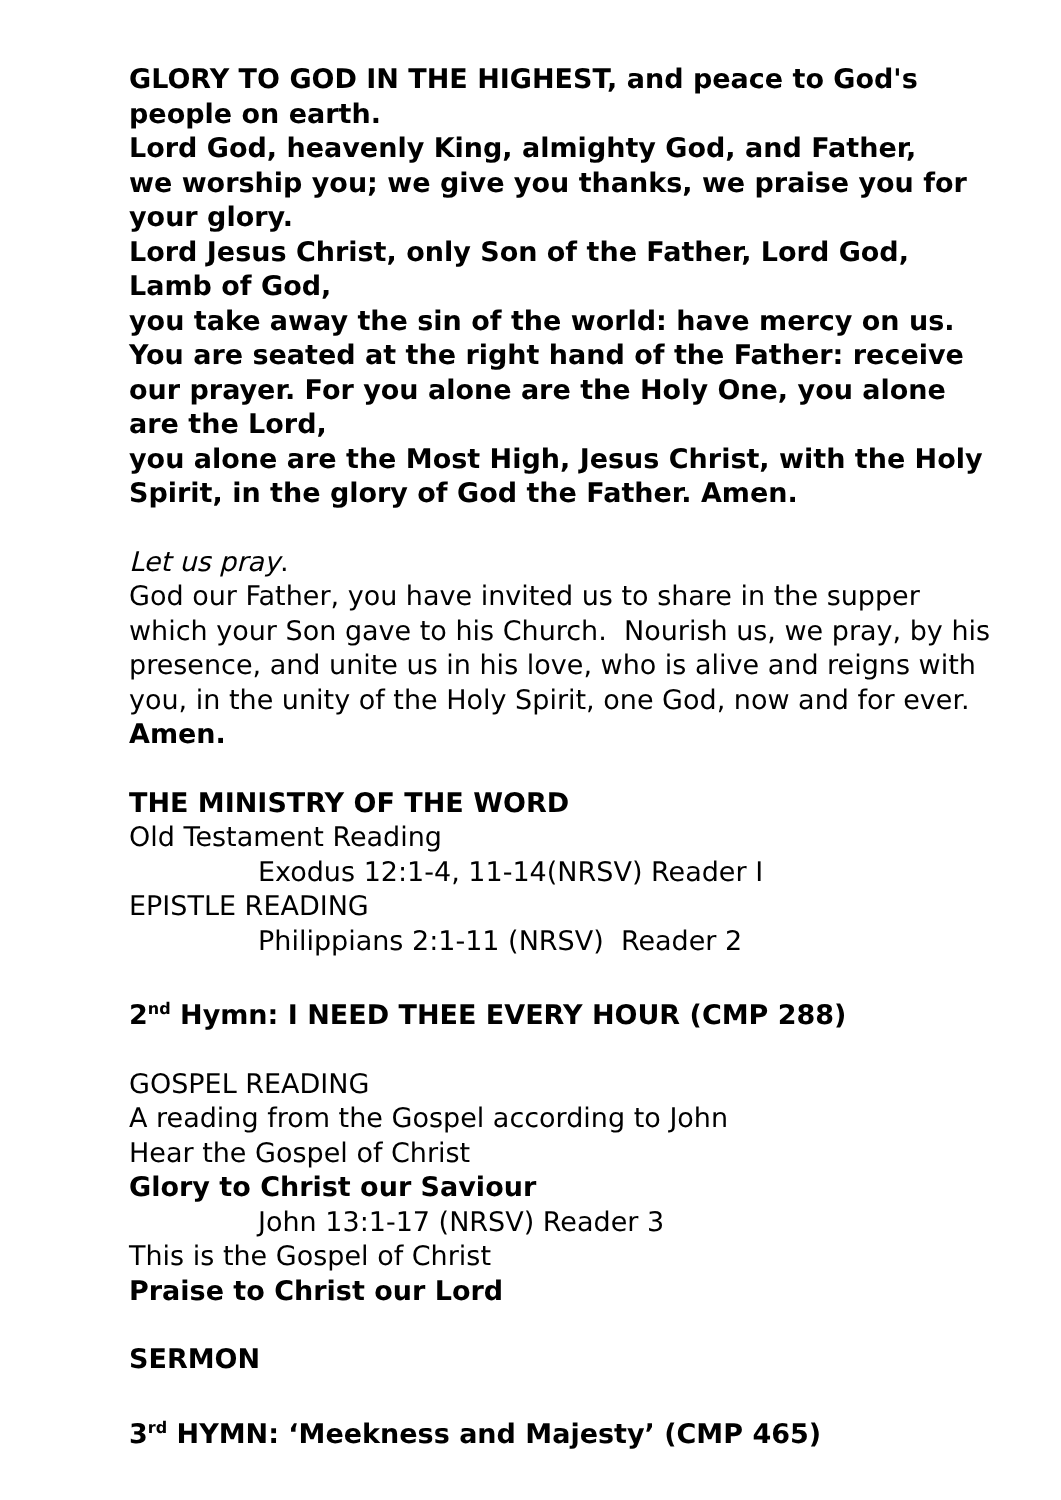GLORY TO GOD IN THE HIGHEST, and peace to God's people on earth.
Lord God, heavenly King, almighty God, and Father,
we worship you; we give you thanks, we praise you for your glory.
Lord Jesus Christ, only Son of the Father, Lord God, Lamb of God,
you take away the sin of the world: have mercy on us. You are seated at the right hand of the Father: receive our prayer. For you alone are the Holy One, you alone are the Lord,
you alone are the Most High, Jesus Christ, with the Holy Spirit, in the glory of God the Father. Amen.
Let us pray.
God our Father, you have invited us to share in the supper which your Son gave to his Church. Nourish us, we pray, by his presence, and unite us in his love, who is alive and reigns with you, in the unity of the Holy Spirit, one God, now and for ever. Amen.
THE MINISTRY OF THE WORD
Old Testament Reading
Exodus 12:1-4, 11-14(NRSV) Reader I
EPISTLE READING
Philippians 2:1-11 (NRSV) Reader 2
2<sup>nd</sup> Hymn: I NEED THEE EVERY HOUR (CMP 288)
GOSPEL READING
A reading from the Gospel according to John
Hear the Gospel of Christ
Glory to Christ our Saviour
John 13:1-17 (NRSV) Reader 3
This is the Gospel of Christ
Praise to Christ our Lord
SERMON
3<sup>rd</sup> HYMN: ‘Meekness and Majesty’ (CMP 465)